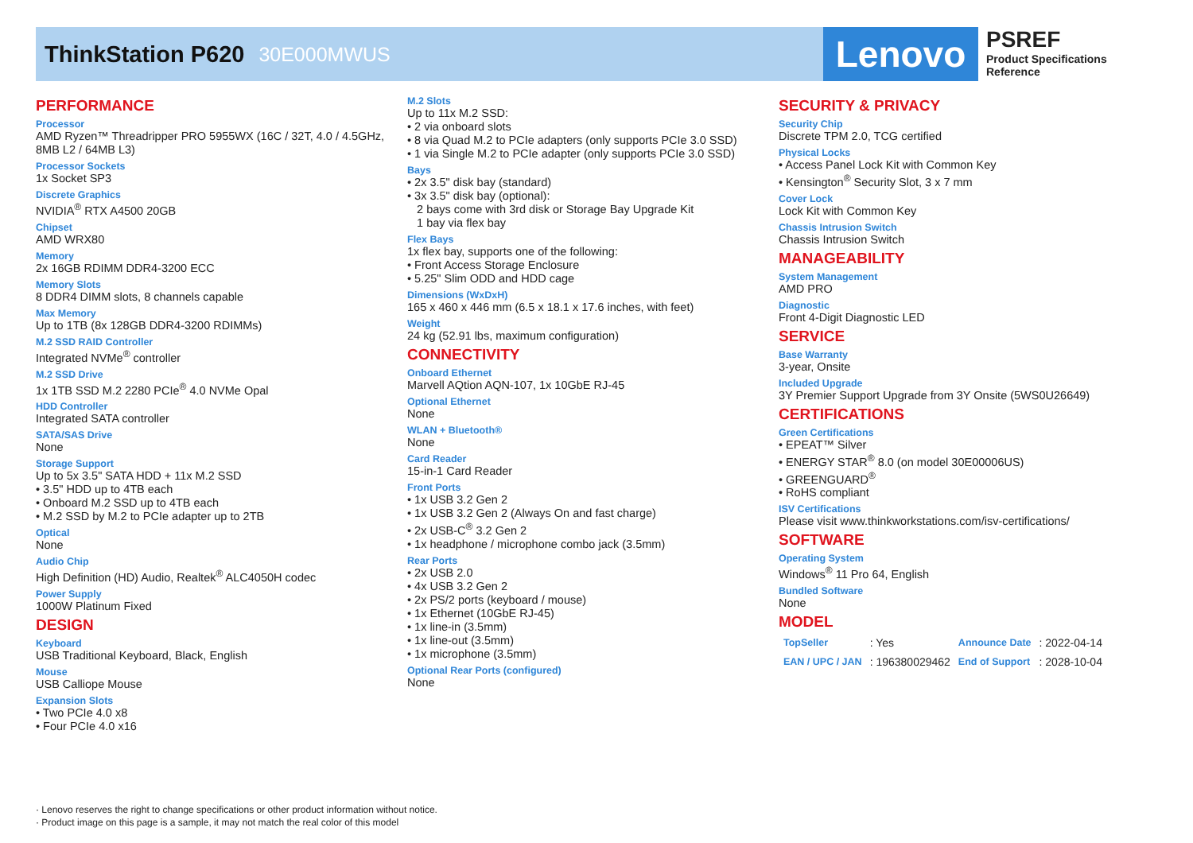ThinkStation P620 30E000MWUS
Lenovo
PSREF
Product Specifications
Reference
PERFORMANCE
Processor
AMD Ryzen™ Threadripper PRO 5955WX (16C / 32T, 4.0 / 4.5GHz, 8MB L2 / 64MB L3)
Processor Sockets
1x Socket SP3
Discrete Graphics
NVIDIA<sup>®</sup> RTX A4500 20GB
Chipset
AMD WRX80
Memory
2x 16GB RDIMM DDR4-3200 ECC
Memory Slots
8 DDR4 DIMM slots, 8 channels capable
Max Memory
Up to 1TB (8x 128GB DDR4-3200 RDIMMs)
M.2 SSD RAID Controller
Integrated NVMe<sup>®</sup> controller
M.2 SSD Drive
1x 1TB SSD M.2 2280 PCIe<sup>®</sup> 4.0 NVMe Opal
HDD Controller
Integrated SATA controller
SATA/SAS Drive
None
Storage Support
Up to 5x 3.5" SATA HDD + 11x M.2 SSD
• 3.5" HDD up to 4TB each
• Onboard M.2 SSD up to 4TB each
• M.2 SSD by M.2 to PCIe adapter up to 2TB
Optical
None
Audio Chip
High Definition (HD) Audio, Realtek<sup>®</sup> ALC4050H codec
Power Supply
1000W Platinum Fixed
DESIGN
Keyboard
USB Traditional Keyboard, Black, English
Mouse
USB Calliope Mouse
Expansion Slots
• Two PCIe 4.0 x8
• Four PCIe 4.0 x16
M.2 Slots
Up to 11x M.2 SSD:
• 2 via onboard slots
• 8 via Quad M.2 to PCIe adapters (only supports PCIe 3.0 SSD)
• 1 via Single M.2 to PCIe adapter (only supports PCIe 3.0 SSD)
Bays
• 2x 3.5" disk bay (standard)
• 3x 3.5" disk bay (optional):
2 bays come with 3rd disk or Storage Bay Upgrade Kit
1 bay via flex bay
Flex Bays
1x flex bay, supports one of the following:
• Front Access Storage Enclosure
• 5.25" Slim ODD and HDD cage
Dimensions (WxDxH)
165 x 460 x 446 mm (6.5 x 18.1 x 17.6 inches, with feet)
Weight
24 kg (52.91 lbs, maximum configuration)
CONNECTIVITY
Onboard Ethernet
Marvell AQtion AQN-107, 1x 10GbE RJ-45
Optional Ethernet
None
WLAN + Bluetooth®
None
Card Reader
15-in-1 Card Reader
Front Ports
• 1x USB 3.2 Gen 2
• 1x USB 3.2 Gen 2 (Always On and fast charge)
• 2x USB-C<sup>®</sup> 3.2 Gen 2
• 1x headphone / microphone combo jack (3.5mm)
Rear Ports
• 2x USB 2.0
• 4x USB 3.2 Gen 2
• 2x PS/2 ports (keyboard / mouse)
• 1x Ethernet (10GbE RJ-45)
• 1x line-in (3.5mm)
• 1x line-out (3.5mm)
• 1x microphone (3.5mm)
Optional Rear Ports (configured)
None
SECURITY & PRIVACY
Security Chip
Discrete TPM 2.0, TCG certified
Physical Locks
• Access Panel Lock Kit with Common Key
• Kensington<sup>®</sup> Security Slot, 3 x 7 mm
Cover Lock
Lock Kit with Common Key
Chassis Intrusion Switch
Chassis Intrusion Switch
MANAGEABILITY
System Management
AMD PRO
Diagnostic
Front 4-Digit Diagnostic LED
SERVICE
Base Warranty
3-year, Onsite
Included Upgrade
3Y Premier Support Upgrade from 3Y Onsite (5WS0U26649)
CERTIFICATIONS
Green Certifications
• EPEAT™ Silver
• ENERGY STAR<sup>®</sup> 8.0 (on model 30E00006US)
• GREENGUARD<sup>®</sup>
• RoHS compliant
ISV Certifications
Please visit www.thinkworkstations.com/isv-certifications/
SOFTWARE
Operating System
Windows<sup>®</sup> 11 Pro 64, English
Bundled Software
None
MODEL
| TopSeller | : Yes | Announce Date | : 2022-04-14 |
| EAN / UPC / JAN | : 196380029462 | End of Support | : 2028-10-04 |
· Lenovo reserves the right to change specifications or other product information without notice.
· Product image on this page is a sample, it may not match the real color of this model